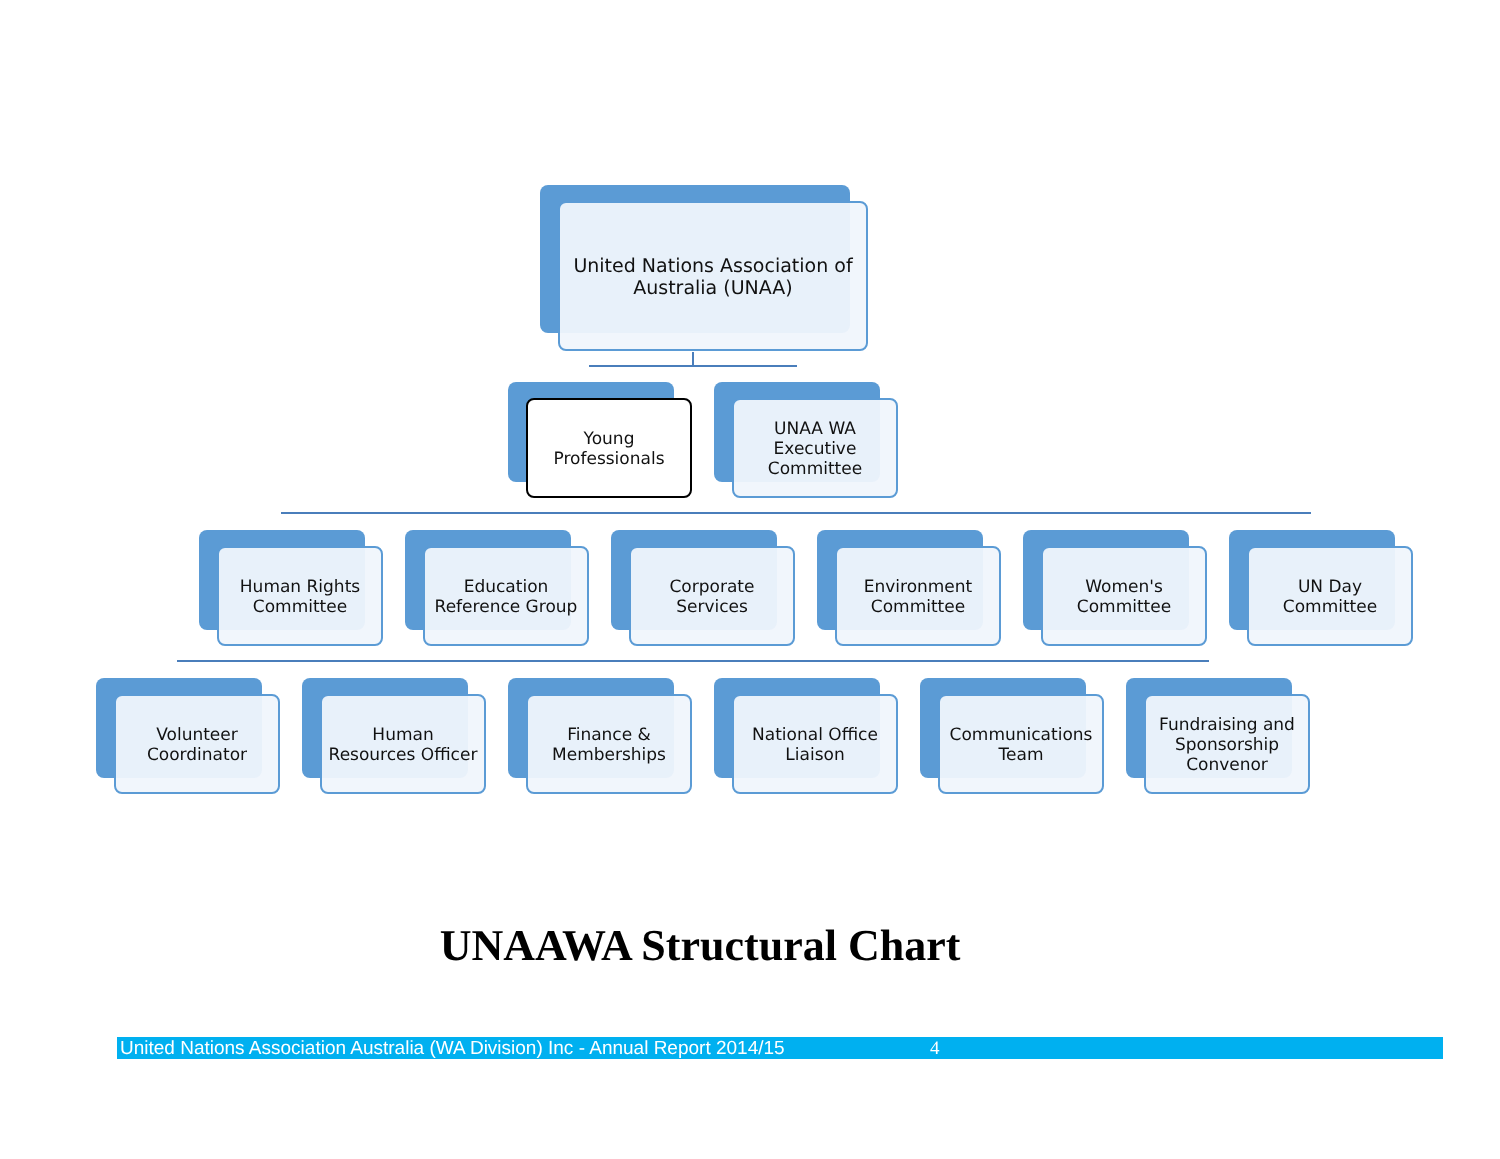United Nations Association of
Australia (UNAA)
Young
Professionals
UNAA WA
Executive
Committee
Human Rights
Committee
Education
Reference Group
Corporate
Services
Environment
Committee
Women's
Committee
UN Day
Committee
Volunteer
Coordinator
Human
Resources Officer
Finance &
Memberships
National Office
Liaison
Communications
Team
Fundraising and
Sponsorship
Convenor
UNAAWA Structural Chart
United Nations Association Australia (WA Division) Inc - Annual Report 2014/15 4